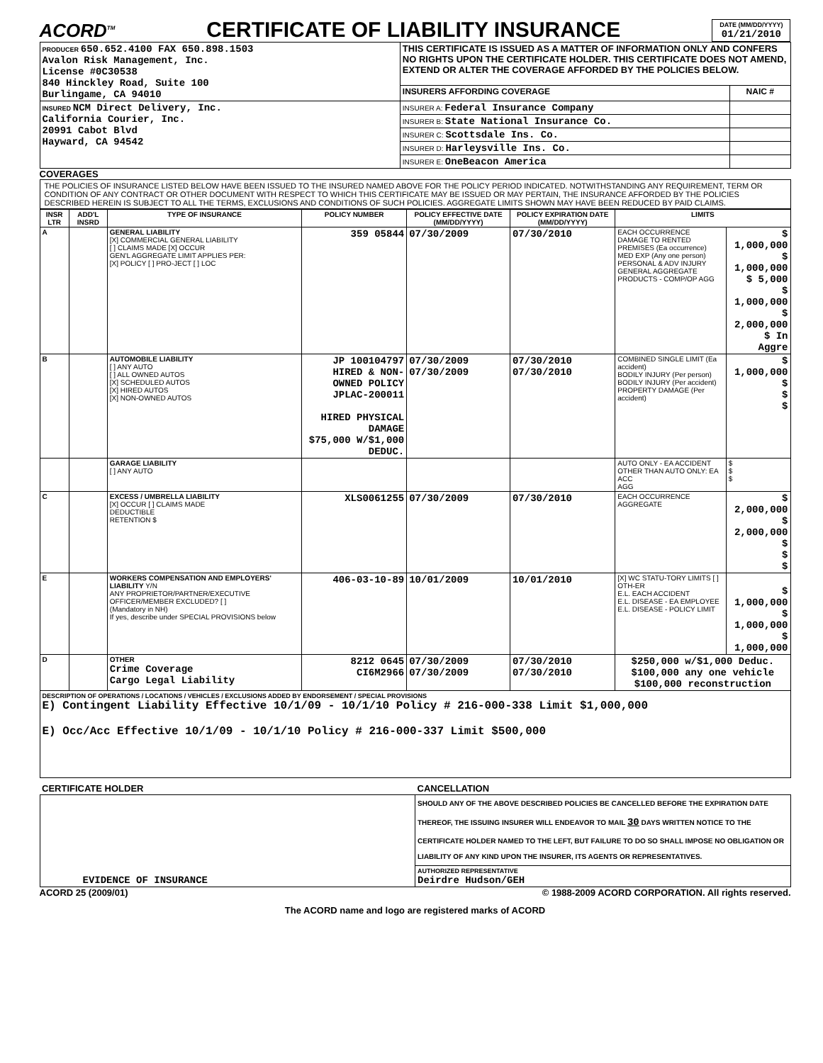ACORD<sup>TM</sup>
CERTIFICATE OF LIABILITY INSURANCE
DATE (MM/DD/YYYY)
01/21/2010
| PRODUCER 650.652.4100 FAX 650.898.1503 Avalon Risk Management, Inc. License #0C30538 840 Hinckley Road, Suite 100 Burlingame, CA 94010 | THIS CERTIFICATE IS ISSUED AS A MATTER OF INFORMATION ONLY AND CONFERS NO RIGHTS UPON THE CERTIFICATE HOLDER. THIS CERTIFICATE DOES NOT AMEND, EXTEND OR ALTER THE COVERAGE AFFORDED BY THE POLICIES BELOW. | |
| | INSURERS AFFORDING COVERAGE | NAIC # |
| INSURED NCM Direct Delivery, Inc. California Courier, Inc. 20991 Cabot Blvd Hayward, CA 94542 | INSURER A: Federal Insurance Company | |
| | INSURER B: State National Insurance Co. | |
| | INSURER C: Scottsdale Ins. Co. | |
| | INSURER D: Harleysville Ins. Co. | |
| | INSURER E: OneBeacon America | |
COVERAGES
THE POLICIES OF INSURANCE LISTED BELOW HAVE BEEN ISSUED TO THE INSURED NAMED ABOVE FOR THE POLICY PERIOD INDICATED. NOTWITHSTANDING ANY REQUIREMENT, TERM OR CONDITION OF ANY CONTRACT OR OTHER DOCUMENT WITH RESPECT TO WHICH THIS CERTIFICATE MAY BE ISSUED OR MAY PERTAIN, THE INSURANCE AFFORDED BY THE POLICIES DESCRIBED HEREIN IS SUBJECT TO ALL THE TERMS, EXCLUSIONS AND CONDITIONS OF SUCH POLICIES. AGGREGATE LIMITS SHOWN MAY HAVE BEEN REDUCED BY PAID CLAIMS.
| INSR LTR | ADD'L INSRD | TYPE OF INSURANCE | POLICY NUMBER | POLICY EFFECTIVE DATE (MM/DD/YYYY) | POLICY EXPIRATION DATE (MM/DD/YYYY) | LIMITS | |
| --- | --- | --- | --- | --- | --- | --- | --- |
| A | | GENERAL LIABILITY [X] COMMERCIAL GENERAL LIABILITY [ ] CLAIMS MADE [X] OCCUR GEN'L AGGREGATE LIMIT APPLIES PER: [X] POLICY [ ] PRO-JECT [ ] LOC | 359 05844 | 07/30/2009 | 07/30/2010 | EACH OCCURRENCE DAMAGE TO RENTED PREMISES (Ea occurrence) MED EXP (Any one person) PERSONAL & ADV INJURY GENERAL AGGREGATE PRODUCTS - COMP/OP AGG | $ 1,000,000 $ 1,000,000 $ 5,000 $ 1,000,000 $ 2,000,000 $ In Aggre |
| B | | AUTOMOBILE LIABILITY [ ] ANY AUTO [ ] ALL OWNED AUTOS [X] SCHEDULED AUTOS [X] HIRED AUTOS [X] NON-OWNED AUTOS | JP 100104797 HIRED & NON-OWNED POLICY JPLAC-200011 HIRED PHYSICAL DAMAGE $75,000 W/$1,000 DEDUC. | 07/30/2009 07/30/2009 | 07/30/2010 07/30/2010 | COMBINED SINGLE LIMIT (Ea accident) BODILY INJURY (Per person) BODILY INJURY (Per accident) PROPERTY DAMAGE (Per accident) | $ 1,000,000 $ $ $ |
| | | GARAGE LIABILITY [ ] ANY AUTO | | | | AUTO ONLY - EA ACCIDENT OTHER THAN AUTO ONLY: EA ACC AGG | $ $ $ |
| C | | EXCESS / UMBRELLA LIABILITY [X] OCCUR [ ] CLAIMS MADE DEDUCTIBLE RETENTION $ | XLS0061255 | 07/30/2009 | 07/30/2010 | EACH OCCURRENCE AGGREGATE | $ 2,000,000 $ 2,000,000 $ $ $ |
| E | | WORKERS COMPENSATION AND EMPLOYERS' LIABILITY Y/N ANY PROPRIETOR/PARTNER/EXECUTIVE OFFICER/MEMBER EXCLUDED? [ ] (Mandatory in NH) If yes, describe under SPECIAL PROVISIONS below | 406-03-10-89 | 10/01/2009 | 10/01/2010 | [X] WC STATU-TORY LIMITS [ ] OTH-ER E.L. EACH ACCIDENT E.L. DISEASE - EA EMPLOYEE E.L. DISEASE - POLICY LIMIT | $ 1,000,000 $ 1,000,000 $ 1,000,000 |
| D | | OTHER Crime Coverage Cargo Legal Liability | 8212 0645 CI6M2966 | 07/30/2009 07/30/2009 | 07/30/2010 07/30/2010 | $250,000 w/$1,000 Deduc. $100,000 any one vehicle $100,000 reconstruction | |
| DESCRIPTION OF OPERATIONS / LOCATIONS / VEHICLES / EXCLUSIONS ADDED BY ENDORSEMENT / SPECIAL PROVISIONS E) Contingent Liability Effective 10/1/09 - 10/1/10 Policy # 216-000-338 Limit $1,000,000 E) Occ/Acc Effective 10/1/09 - 10/1/10 Policy # 216-000-337 Limit $500,000 | | | | | | | |
| CERTIFICATE HOLDER | CANCELLATION |
| --- | --- |
| EVIDENCE OF INSURANCE | SHOULD ANY OF THE ABOVE DESCRIBED POLICIES BE CANCELLED BEFORE THE EXPIRATION DATE THEREOF, THE ISSUING INSURER WILL ENDEAVOR TO MAIL 30 DAYS WRITTEN NOTICE TO THE CERTIFICATE HOLDER NAMED TO THE LEFT, BUT FAILURE TO DO SO SHALL IMPOSE NO OBLIGATION OR LIABILITY OF ANY KIND UPON THE INSURER, ITS AGENTS OR REPRESENTATIVES. |
| | AUTHORIZED REPRESENTATIVE Deirdre Hudson/GEH |
ACORD 25 (2009/01) © 1988-2009 ACORD CORPORATION. All rights reserved.
The ACORD name and logo are registered marks of ACORD